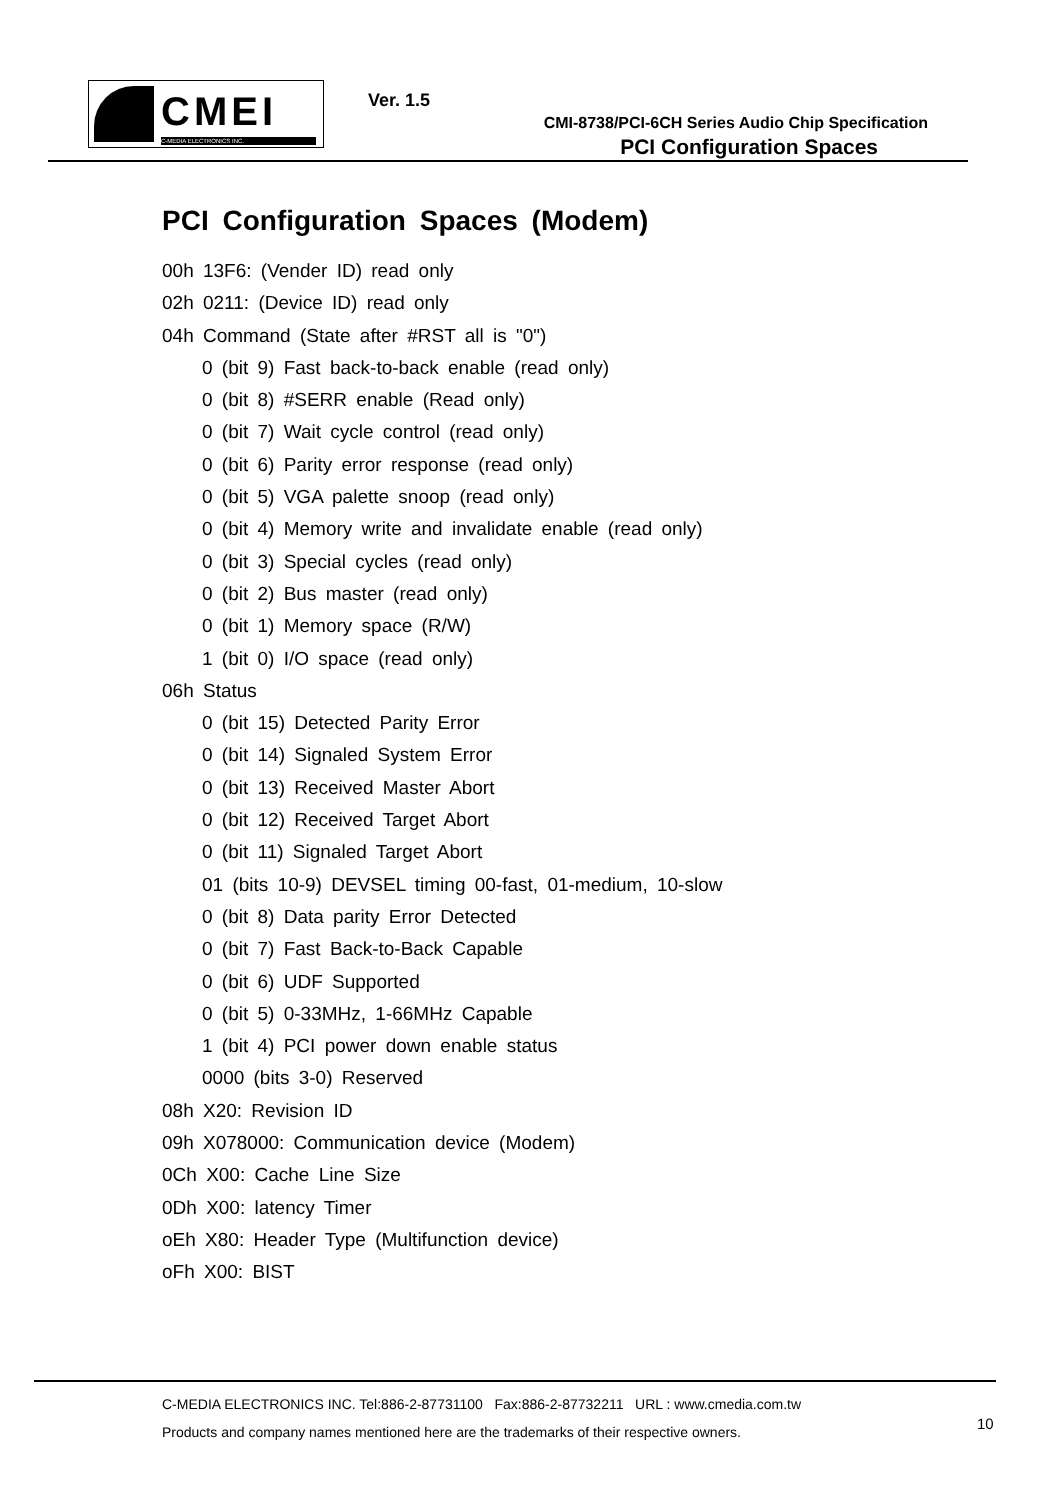CMEI
C-MEDIA ELECTRONICS INC.
Ver. 1.5
CMI-8738/PCI-6CH Series Audio Chip Specification
PCI Configuration Spaces
PCI Configuration Spaces (Modem)
00h 13F6: (Vender ID) read only
02h 0211: (Device ID) read only
04h Command (State after #RST all is "0")
0 (bit 9) Fast back-to-back enable (read only)
0 (bit 8) #SERR enable (Read only)
0 (bit 7) Wait cycle control (read only)
0 (bit 6) Parity error response (read only)
0 (bit 5) VGA palette snoop (read only)
0 (bit 4) Memory write and invalidate enable (read only)
0 (bit 3) Special cycles (read only)
0 (bit 2) Bus master (read only)
0 (bit 1) Memory space (R/W)
1 (bit 0) I/O space (read only)
06h Status
0 (bit 15) Detected Parity Error
0 (bit 14) Signaled System Error
0 (bit 13) Received Master Abort
0 (bit 12) Received Target Abort
0 (bit 11) Signaled Target Abort
01 (bits 10-9) DEVSEL timing 00-fast, 01-medium, 10-slow
0 (bit 8) Data parity Error Detected
0 (bit 7) Fast Back-to-Back Capable
0 (bit 6) UDF Supported
0 (bit 5) 0-33MHz, 1-66MHz Capable
1 (bit 4) PCI power down enable status
0000 (bits 3-0) Reserved
08h X20: Revision ID
09h X078000: Communication device (Modem)
0Ch X00: Cache Line Size
0Dh X00: latency Timer
oEh X80: Header Type (Multifunction device)
oFh X00: BIST
C-MEDIA ELECTRONICS INC. Tel:886-2-87731100 Fax:886-2-87732211 URL : www.cmedia.com.tw
Products and company names mentioned here are the trademarks of their respective owners.
10